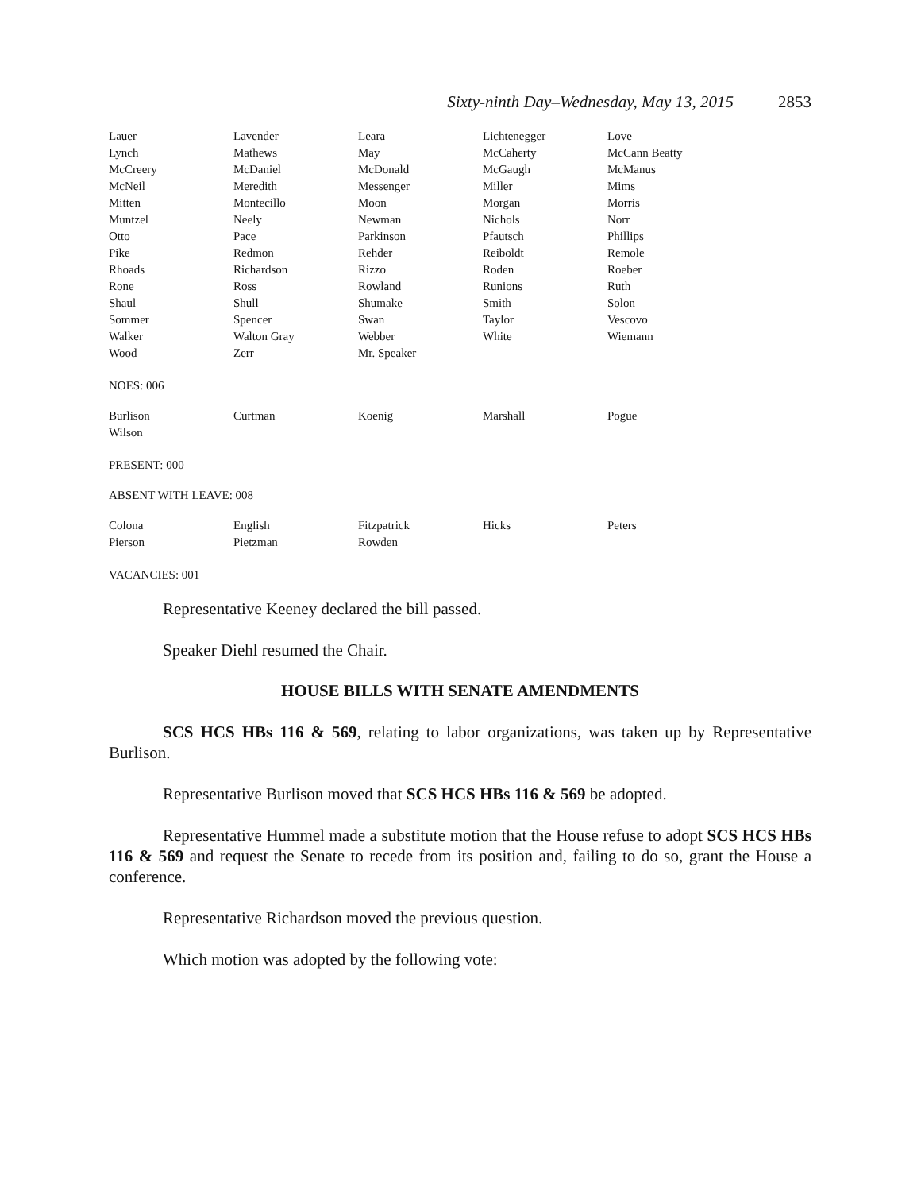Sixty-ninth Day–Wednesday, May 13, 2015 2853
| Lauer | Lavender | Leara | Lichtenegger | Love |
| Lynch | Mathews | May | McCaherty | McCann Beatty |
| McCreery | McDaniel | McDonald | McGaugh | McManus |
| McNeil | Meredith | Messenger | Miller | Mims |
| Mitten | Montecillo | Moon | Morgan | Morris |
| Muntzel | Neely | Newman | Nichols | Norr |
| Otto | Pace | Parkinson | Pfautsch | Phillips |
| Pike | Redmon | Rehder | Reiboldt | Remole |
| Rhoads | Richardson | Rizzo | Roden | Roeber |
| Rone | Ross | Rowland | Runions | Ruth |
| Shaul | Shull | Shumake | Smith | Solon |
| Sommer | Spencer | Swan | Taylor | Vescovo |
| Walker | Walton Gray | Webber | White | Wiemann |
| Wood | Zerr | Mr. Speaker | | |
NOES: 006
| Burlison | Curtman | Koenig | Marshall | Pogue |
| Wilson | | | | |
PRESENT: 000
ABSENT WITH LEAVE: 008
| Colona | English | Fitzpatrick | Hicks | Peters |
| Pierson | Pietzman | Rowden | | |
VACANCIES: 001
Representative Keeney declared the bill passed.
Speaker Diehl resumed the Chair.
HOUSE BILLS WITH SENATE AMENDMENTS
SCS HCS HBs 116 & 569, relating to labor organizations, was taken up by Representative Burlison.
Representative Burlison moved that SCS HCS HBs 116 & 569 be adopted.
Representative Hummel made a substitute motion that the House refuse to adopt SCS HCS HBs 116 & 569 and request the Senate to recede from its position and, failing to do so, grant the House a conference.
Representative Richardson moved the previous question.
Which motion was adopted by the following vote: